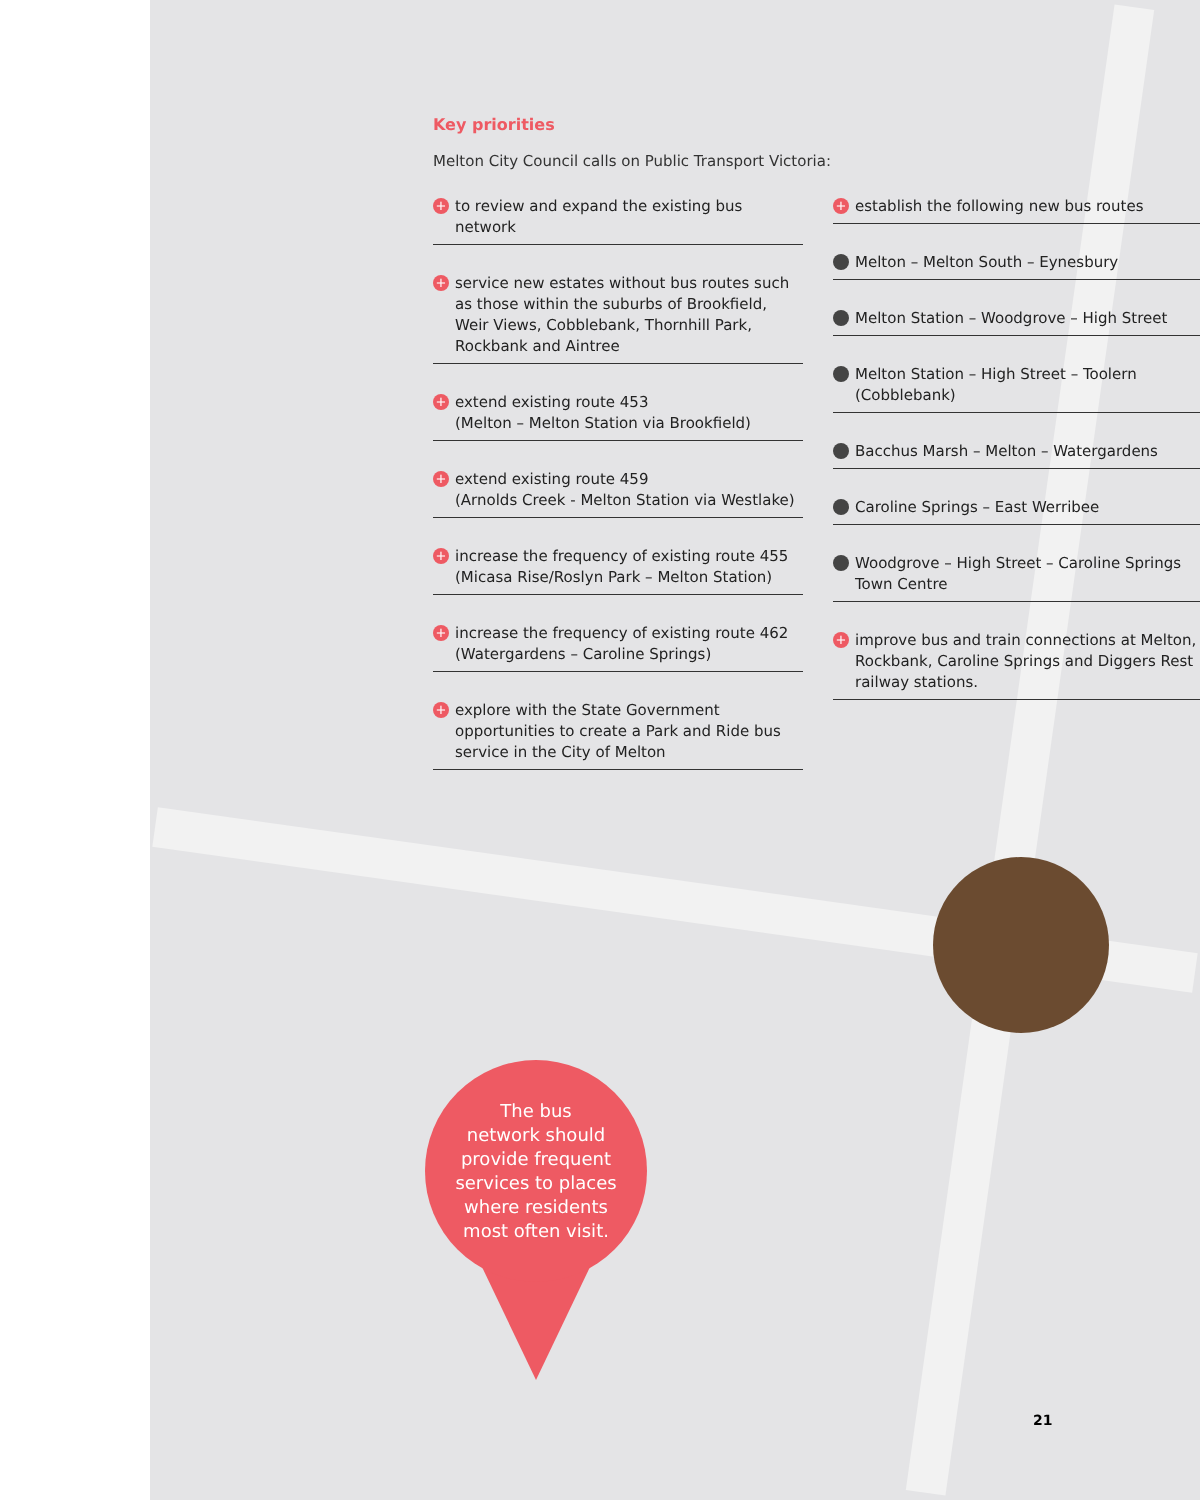Key priorities
Melton City Council calls on Public Transport Victoria:
+ to review and expand the existing bus network
+ service new estates without bus routes such as those within the suburbs of Brookfield, Weir Views, Cobblebank, Thornhill Park, Rockbank and Aintree
+ extend existing route 453
(Melton – Melton Station via Brookfield)
+ extend existing route 459
(Arnolds Creek - Melton Station via Westlake)
+ increase the frequency of existing route 455 (Micasa Rise/Roslyn Park – Melton Station)
+ increase the frequency of existing route 462 (Watergardens – Caroline Springs)
+ explore with the State Government opportunities to create a Park and Ride bus service in the City of Melton
+ establish the following new bus routes
Melton – Melton South – Eynesbury
Melton Station – Woodgrove – High Street
Melton Station – High Street – Toolern (Cobblebank)
Bacchus Marsh – Melton – Watergardens
Caroline Springs – East Werribee
Woodgrove – High Street – Caroline Springs Town Centre
+ improve bus and train connections at Melton, Rockbank, Caroline Springs and Diggers Rest railway stations.
The bus
network should
provide frequent
services to places
where residents
most often visit.
21